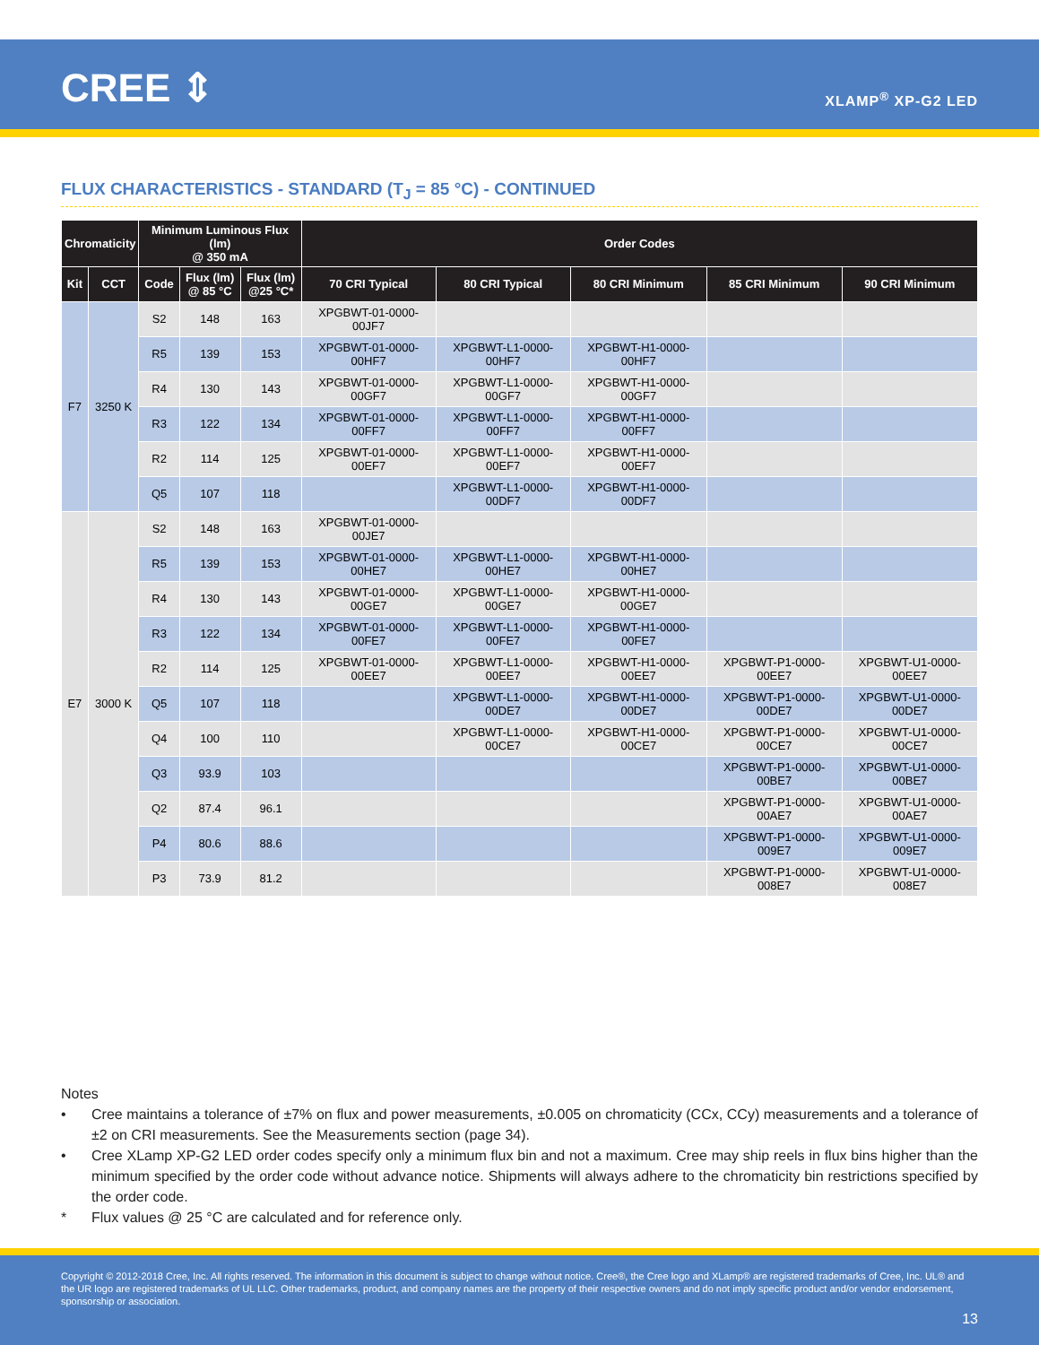CREE ⇕ XLAMP<sup>®</sup> XP-G2 LED
FLUX CHARACTERISTICS - STANDARD (T<sub>J</sub> = 85 °C) - CONTINUED
| Chromaticity | | Minimum Luminous Flux (lm) @ 350 mA | | | Order Codes | | | | |
| --- | --- | --- | --- | --- | --- | --- | --- | --- | --- |
| Kit | CCT | Code | Flux (lm) @ 85 °C | Flux (lm) @25 °C* | 70 CRI Typical | 80 CRI Typical | 80 CRI Minimum | 85 CRI Minimum | 90 CRI Minimum |
| F7 | 3250 K | S2 | 148 | 163 | XPGBWT-01-0000-00JF7 | | | | |
| | | R5 | 139 | 153 | XPGBWT-01-0000-00HF7 | XPGBWT-L1-0000-00HF7 | XPGBWT-H1-0000-00HF7 | | |
| | | R4 | 130 | 143 | XPGBWT-01-0000-00GF7 | XPGBWT-L1-0000-00GF7 | XPGBWT-H1-0000-00GF7 | | |
| | | R3 | 122 | 134 | XPGBWT-01-0000-00FF7 | XPGBWT-L1-0000-00FF7 | XPGBWT-H1-0000-00FF7 | | |
| | | R2 | 114 | 125 | XPGBWT-01-0000-00EF7 | XPGBWT-L1-0000-00EF7 | XPGBWT-H1-0000-00EF7 | | |
| | | Q5 | 107 | 118 | | XPGBWT-L1-0000-00DF7 | XPGBWT-H1-0000-00DF7 | | |
| E7 | 3000 K | S2 | 148 | 163 | XPGBWT-01-0000-00JE7 | | | | |
| | | R5 | 139 | 153 | XPGBWT-01-0000-00HE7 | XPGBWT-L1-0000-00HE7 | XPGBWT-H1-0000-00HE7 | | |
| | | R4 | 130 | 143 | XPGBWT-01-0000-00GE7 | XPGBWT-L1-0000-00GE7 | XPGBWT-H1-0000-00GE7 | | |
| | | R3 | 122 | 134 | XPGBWT-01-0000-00FE7 | XPGBWT-L1-0000-00FE7 | XPGBWT-H1-0000-00FE7 | | |
| | | R2 | 114 | 125 | XPGBWT-01-0000-00EE7 | XPGBWT-L1-0000-00EE7 | XPGBWT-H1-0000-00EE7 | XPGBWT-P1-0000-00EE7 | XPGBWT-U1-0000-00EE7 |
| | | Q5 | 107 | 118 | | XPGBWT-L1-0000-00DE7 | XPGBWT-H1-0000-00DE7 | XPGBWT-P1-0000-00DE7 | XPGBWT-U1-0000-00DE7 |
| | | Q4 | 100 | 110 | | XPGBWT-L1-0000-00CE7 | XPGBWT-H1-0000-00CE7 | XPGBWT-P1-0000-00CE7 | XPGBWT-U1-0000-00CE7 |
| | | Q3 | 93.9 | 103 | | | | XPGBWT-P1-0000-00BE7 | XPGBWT-U1-0000-00BE7 |
| | | Q2 | 87.4 | 96.1 | | | | XPGBWT-P1-0000-00AE7 | XPGBWT-U1-0000-00AE7 |
| | | P4 | 80.6 | 88.6 | | | | XPGBWT-P1-0000-009E7 | XPGBWT-U1-0000-009E7 |
| | | P3 | 73.9 | 81.2 | | | | XPGBWT-P1-0000-008E7 | XPGBWT-U1-0000-008E7 |
Notes
• Cree maintains a tolerance of ±7% on flux and power measurements, ±0.005 on chromaticity (CCx, CCy) measurements and a tolerance of ±2 on CRI measurements. See the Measurements section (page 34).
• Cree XLamp XP-G2 LED order codes specify only a minimum flux bin and not a maximum. Cree may ship reels in flux bins higher than the minimum specified by the order code without advance notice. Shipments will always adhere to the chromaticity bin restrictions specified by the order code.
* Flux values @ 25 °C are calculated and for reference only.
Copyright © 2012-2018 Cree, Inc. All rights reserved. The information in this document is subject to change without notice. Cree®, the Cree logo and XLamp® are registered trademarks of Cree, Inc. UL® and the UR logo are registered trademarks of UL LLC. Other trademarks, product, and company names are the property of their respective owners and do not imply specific product and/or vendor endorsement, sponsorship or association.
13